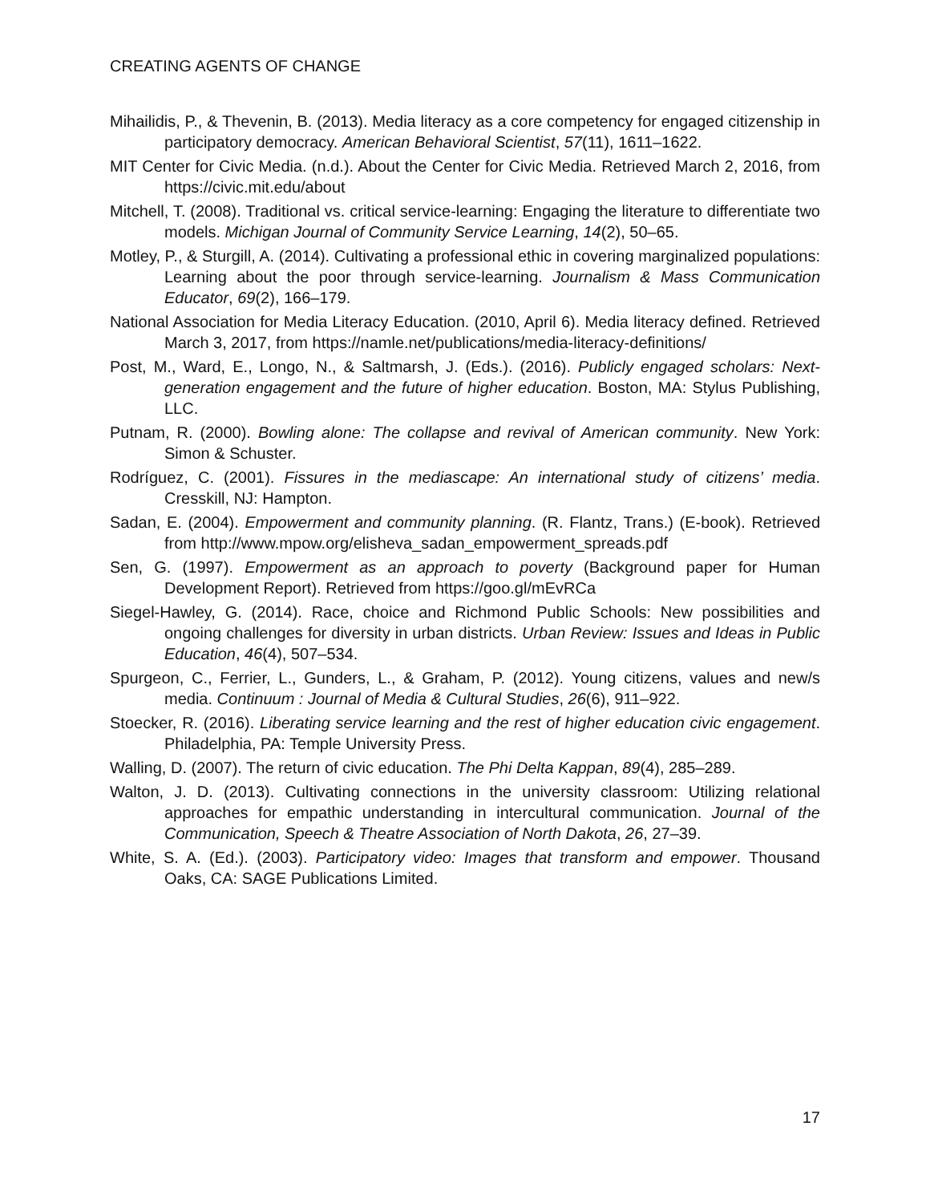CREATING AGENTS OF CHANGE
Mihailidis, P., & Thevenin, B. (2013). Media literacy as a core competency for engaged citizenship in participatory democracy. American Behavioral Scientist, 57(11), 1611–1622.
MIT Center for Civic Media. (n.d.). About the Center for Civic Media. Retrieved March 2, 2016, from https://civic.mit.edu/about
Mitchell, T. (2008). Traditional vs. critical service-learning: Engaging the literature to differentiate two models. Michigan Journal of Community Service Learning, 14(2), 50–65.
Motley, P., & Sturgill, A. (2014). Cultivating a professional ethic in covering marginalized populations: Learning about the poor through service-learning. Journalism & Mass Communication Educator, 69(2), 166–179.
National Association for Media Literacy Education. (2010, April 6). Media literacy defined. Retrieved March 3, 2017, from https://namle.net/publications/media-literacy-definitions/
Post, M., Ward, E., Longo, N., & Saltmarsh, J. (Eds.). (2016). Publicly engaged scholars: Next-generation engagement and the future of higher education. Boston, MA: Stylus Publishing, LLC.
Putnam, R. (2000). Bowling alone: The collapse and revival of American community. New York: Simon & Schuster.
Rodríguez, C. (2001). Fissures in the mediascape: An international study of citizens’ media. Cresskill, NJ: Hampton.
Sadan, E. (2004). Empowerment and community planning. (R. Flantz, Trans.) (E-book). Retrieved from http://www.mpow.org/elisheva_sadan_empowerment_spreads.pdf
Sen, G. (1997). Empowerment as an approach to poverty (Background paper for Human Development Report). Retrieved from https://goo.gl/mEvRCa
Siegel-Hawley, G. (2014). Race, choice and Richmond Public Schools: New possibilities and ongoing challenges for diversity in urban districts. Urban Review: Issues and Ideas in Public Education, 46(4), 507–534.
Spurgeon, C., Ferrier, L., Gunders, L., & Graham, P. (2012). Young citizens, values and new/s media. Continuum : Journal of Media & Cultural Studies, 26(6), 911–922.
Stoecker, R. (2016). Liberating service learning and the rest of higher education civic engagement. Philadelphia, PA: Temple University Press.
Walling, D. (2007). The return of civic education. The Phi Delta Kappan, 89(4), 285–289.
Walton, J. D. (2013). Cultivating connections in the university classroom: Utilizing relational approaches for empathic understanding in intercultural communication. Journal of the Communication, Speech & Theatre Association of North Dakota, 26, 27–39.
White, S. A. (Ed.). (2003). Participatory video: Images that transform and empower. Thousand Oaks, CA: SAGE Publications Limited.
17